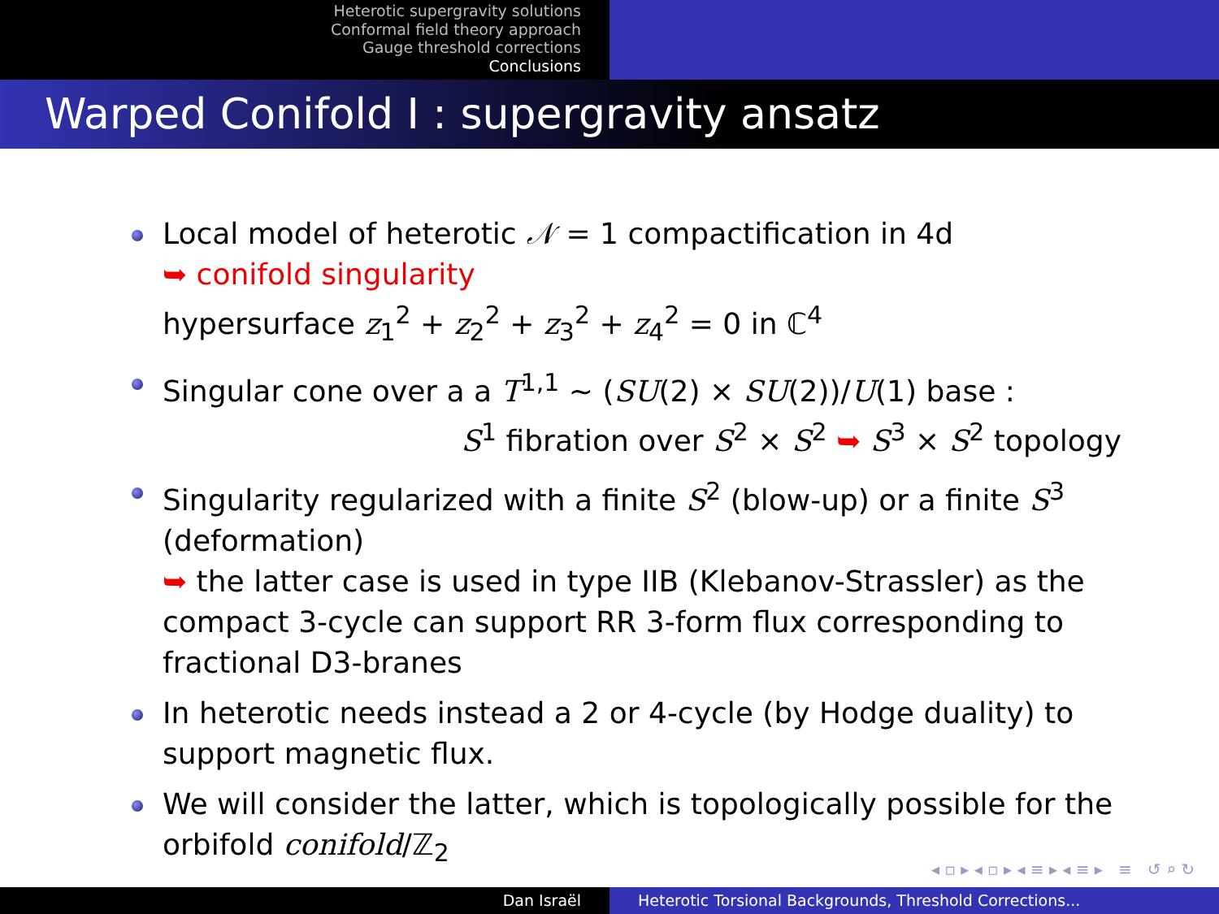Heterotic supergravity solutions
Conformal field theory approach
Gauge threshold corrections
Conclusions
Warped Conifold I : supergravity ansatz
Local model of heterotic 𝒩 = 1 compactification in 4d
➥ conifold singularity
hypersurface z<sub>1</sub><sup>2</sup> + z<sub>2</sub><sup>2</sup> + z<sub>3</sub><sup>2</sup> + z<sub>4</sub><sup>2</sup> = 0 in ℂ<sup>4</sup>
Singular cone over a a T<sup>1,1</sup> ∼ (SU(2) × SU(2))/U(1) base :
S<sup>1</sup> fibration over S<sup>2</sup> × S<sup>2</sup> ➥ S<sup>3</sup> × S<sup>2</sup> topology
Singularity regularized with a finite S<sup>2</sup> (blow-up) or a finite S<sup>3</sup> (deformation)
➥ the latter case is used in type IIB (Klebanov-Strassler) as the compact 3-cycle can support RR 3-form flux corresponding to fractional D3-branes
In heterotic needs instead a 2 or 4-cycle (by Hodge duality) to support magnetic flux.
We will consider the latter, which is topologically possible for the orbifold conifold/ℤ<sub>2</sub>
◂ ▫ ▸ ◂ ▫ ▸ ◂ ≡ ▸ ◂ ≡ ▸ ≡ ↺ ⌕ ↻
Dan Israël Heterotic Torsional Backgrounds, Threshold Corrections...